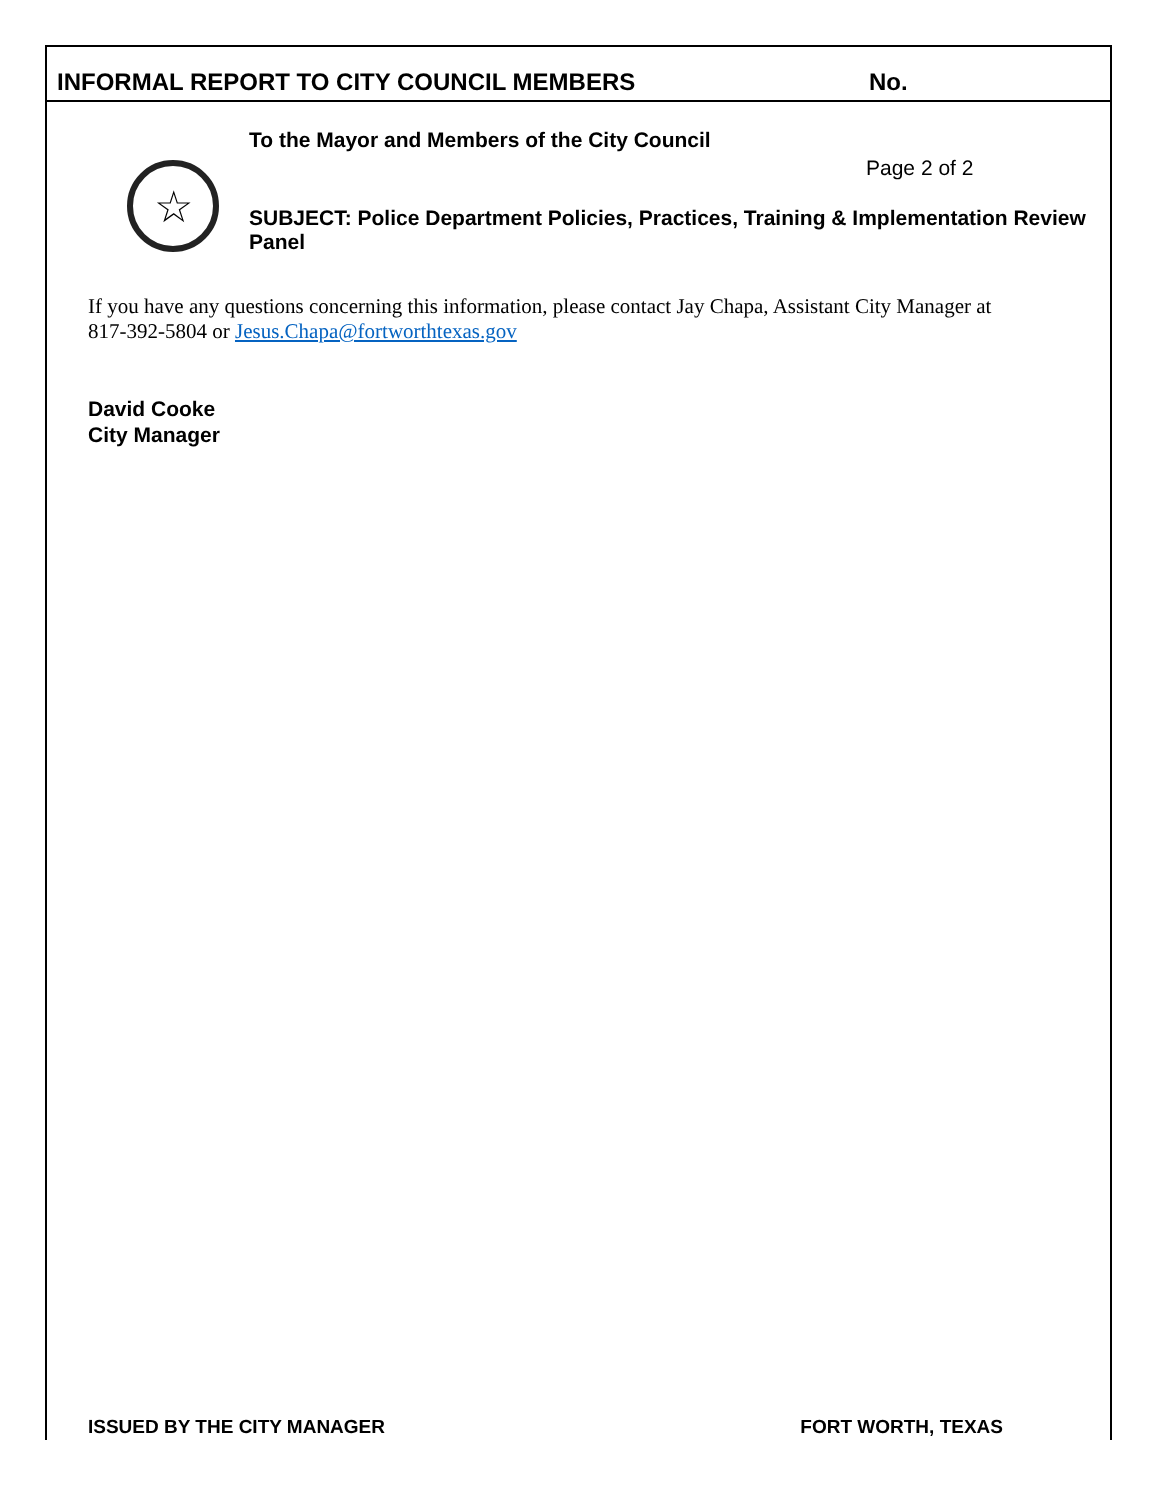INFORMAL REPORT TO CITY COUNCIL MEMBERS No.
☆
To the Mayor and Members of the City Council
Page 2 of 2
SUBJECT: Police Department Policies, Practices, Training & Implementation Review Panel
If you have any questions concerning this information, please contact Jay Chapa, Assistant City Manager at 817-392-5804 or Jesus.Chapa@fortworthtexas.gov
David Cooke
City Manager
ISSUED BY THE CITY MANAGER FORT WORTH, TEXAS